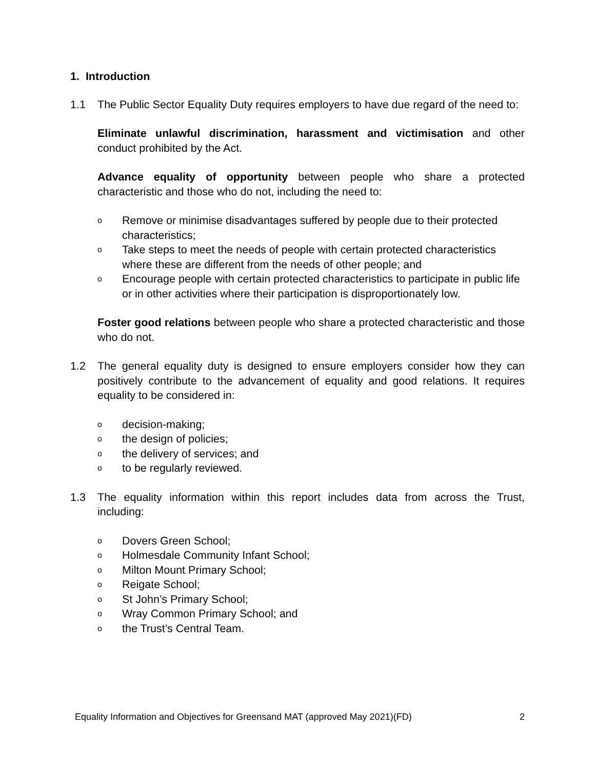1. Introduction
1.1 The Public Sector Equality Duty requires employers to have due regard of the need to:
Eliminate unlawful discrimination, harassment and victimisation and other conduct prohibited by the Act.
Advance equality of opportunity between people who share a protected characteristic and those who do not, including the need to:
o Remove or minimise disadvantages suffered by people due to their protected characteristics;
o Take steps to meet the needs of people with certain protected characteristics where these are different from the needs of other people; and
o Encourage people with certain protected characteristics to participate in public life or in other activities where their participation is disproportionately low.
Foster good relations between people who share a protected characteristic and those who do not.
1.2 The general equality duty is designed to ensure employers consider how they can positively contribute to the advancement of equality and good relations. It requires equality to be considered in:
odecision-making;
othe design of policies;
othe delivery of services; and
oto be regularly reviewed.
1.3 The equality information within this report includes data from across the Trust, including:
o Dovers Green School;
o Holmesdale Community Infant School;
o Milton Mount Primary School;
o Reigate School;
o St John’s Primary School;
o Wray Common Primary School; and
othe Trust’s Central Team.
Equality Information and Objectives for Greensand MAT (approved May 2021)(FD) 2